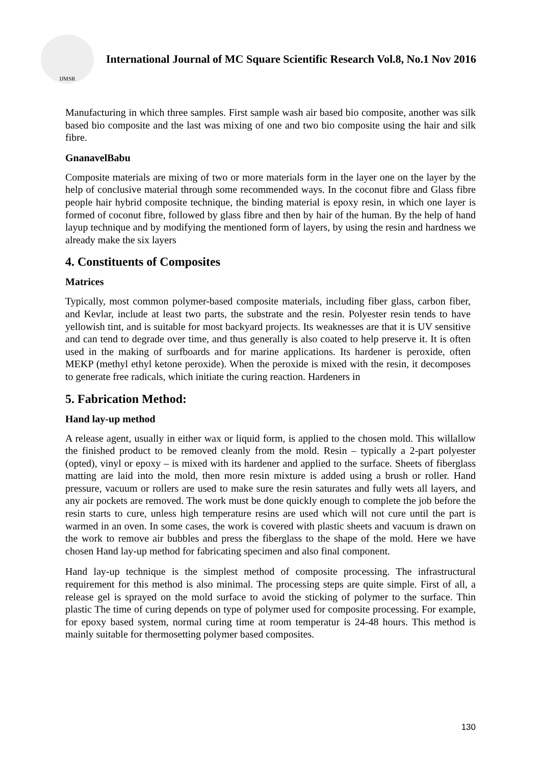IJMSR
International Journal of MC Square Scientific Research Vol.8, No.1 Nov 2016
Manufacturing in which three samples. First sample wash air based bio composite, another was silk based bio composite and the last was mixing of one and two bio composite using the hair and silk fibre.
GnanavelBabu
Composite materials are mixing of two or more materials form in the layer one on the layer by the help of conclusive material through some recommended ways. In the coconut fibre and Glass fibre people hair hybrid composite technique, the binding material is epoxy resin, in which one layer is formed of coconut fibre, followed by glass fibre and then by hair of the human. By the help of hand layup technique and by modifying the mentioned form of layers, by using the resin and hardness we already make the six layers
4. Constituents of Composites
Matrices
Typically, most common polymer-based composite materials, including fiber glass, carbon fiber, and Kevlar, include at least two parts, the substrate and the resin. Polyester resin tends to have yellowish tint, and is suitable for most backyard projects. Its weaknesses are that it is UV sensitive and can tend to degrade over time, and thus generally is also coated to help preserve it. It is often used in the making of surfboards and for marine applications. Its hardener is peroxide, often MEKP (methyl ethyl ketone peroxide). When the peroxide is mixed with the resin, it decomposes to generate free radicals, which initiate the curing reaction. Hardeners in
5. Fabrication Method:
Hand lay-up method
A release agent, usually in either wax or liquid form, is applied to the chosen mold. This willallow the finished product to be removed cleanly from the mold. Resin – typically a 2-part polyester (opted), vinyl or epoxy – is mixed with its hardener and applied to the surface. Sheets of fiberglass matting are laid into the mold, then more resin mixture is added using a brush or roller. Hand pressure, vacuum or rollers are used to make sure the resin saturates and fully wets all layers, and any air pockets are removed. The work must be done quickly enough to complete the job before the resin starts to cure, unless high temperature resins are used which will not cure until the part is warmed in an oven. In some cases, the work is covered with plastic sheets and vacuum is drawn on the work to remove air bubbles and press the fiberglass to the shape of the mold. Here we have chosen Hand lay-up method for fabricating specimen and also final component.
Hand lay-up technique is the simplest method of composite processing. The infrastructural requirement for this method is also minimal. The processing steps are quite simple. First of all, a release gel is sprayed on the mold surface to avoid the sticking of polymer to the surface. Thin plastic The time of curing depends on type of polymer used for composite processing. For example, for epoxy based system, normal curing time at room temperatur is 24-48 hours. This method is mainly suitable for thermosetting polymer based composites.
130